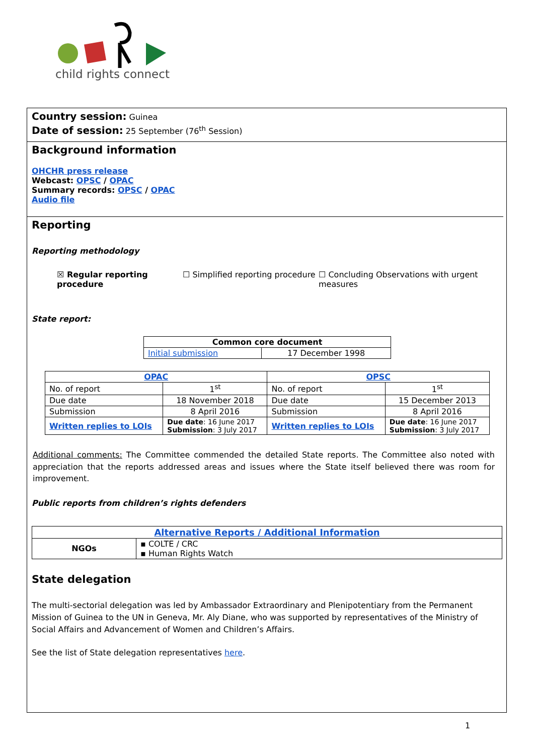child rights connect
Country session: Guinea
Date of session: 25 September (76<sup>th</sup> Session)
Background information
OHCHR press release
Webcast: OPSC / OPAC
Summary records: OPSC / OPAC
Audio file
Reporting
Reporting methodology
☒ Regular reporting procedure
☐ Simplified reporting procedure
☐ Concluding Observations with urgent measures
State report:
| Common core document | |
| --- | --- |
| Initial submission | 17 December 1998 |
| OPAC | | OPSC | |
| --- | --- | --- | --- |
| No. of report | 1<sup>st</sup> | No. of report | 1<sup>st</sup> |
| Due date | 18 November 2018 | Due date | 15 December 2013 |
| Submission | 8 April 2016 | Submission | 8 April 2016 |
| Written replies to LOIs | Due date : 16 June 2017 Submission : 3 July 2017 | Written replies to LOIs | Due date : 16 June 2017 Submission : 3 July 2017 |
Additional comments: The Committee commended the detailed State reports. The Committee also noted with appreciation that the reports addressed areas and issues where the State itself believed there was room for improvement.
Public reports from children’s rights defenders
| Alternative Reports / Additional Information | |
| --- | --- |
| NGOs | ▪ COLTE / CRC ▪ Human Rights Watch |
State delegation
The multi-sectorial delegation was led by Ambassador Extraordinary and Plenipotentiary from the Permanent Mission of Guinea to the UN in Geneva, Mr. Aly Diane, who was supported by representatives of the Ministry of Social Affairs and Advancement of Women and Children’s Affairs.
See the list of State delegation representatives here.
1